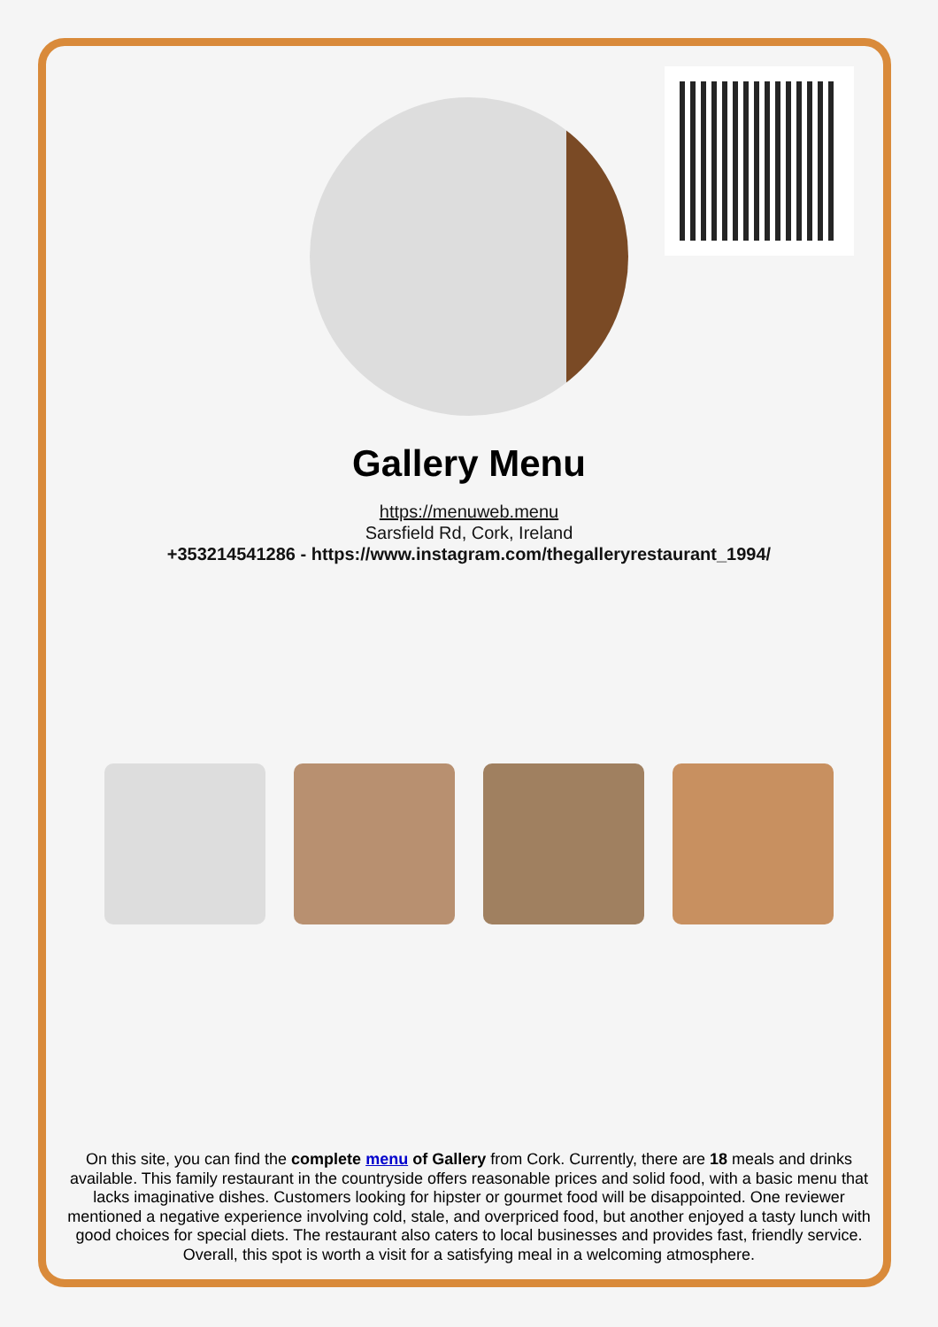Gallery Menu
https://menuweb.menu
Sarsfield Rd, Cork, Ireland
+353214541286 - https://www.instagram.com/thegalleryrestaurant_1994/
On this site, you can find the complete menu of Gallery from Cork. Currently, there are 18 meals and drinks available. This family restaurant in the countryside offers reasonable prices and solid food, with a basic menu that lacks imaginative dishes. Customers looking for hipster or gourmet food will be disappointed. One reviewer mentioned a negative experience involving cold, stale, and overpriced food, but another enjoyed a tasty lunch with good choices for special diets. The restaurant also caters to local businesses and provides fast, friendly service. Overall, this spot is worth a visit for a satisfying meal in a welcoming atmosphere.